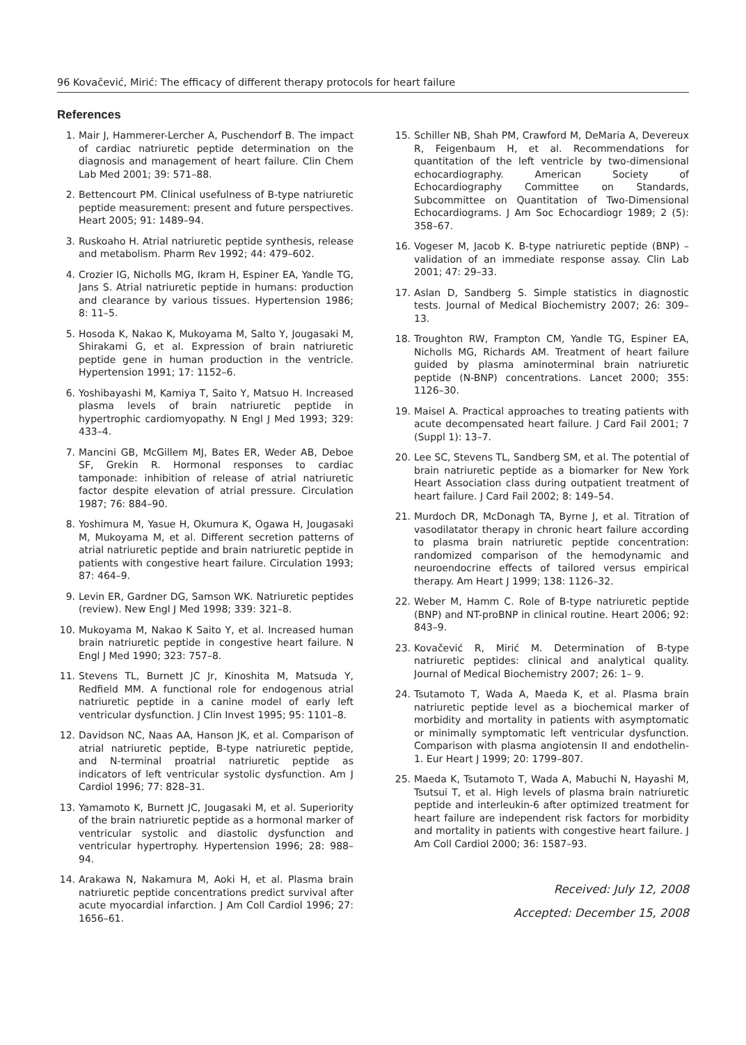96 Kovačević, Mirić: The efficacy of different therapy protocols for heart failure
References
1. Mair J, Hammerer-Lercher A, Puschendorf B. The impact of cardiac natriuretic peptide determination on the diagnosis and management of heart failure. Clin Chem Lab Med 2001; 39: 571–88.
2. Bettencourt PM. Clinical usefulness of B-type natriuretic peptide measurement: present and future perspectives. Heart 2005; 91: 1489–94.
3. Ruskoaho H. Atrial natriuretic peptide synthesis, release and metabolism. Pharm Rev 1992; 44: 479–602.
4. Crozier IG, Nicholls MG, Ikram H, Espiner EA, Yandle TG, Jans S. Atrial natriuretic peptide in humans: production and clearance by various tissues. Hypertension 1986; 8: 11–5.
5. Hosoda K, Nakao K, Mukoyama M, Salto Y, Jougasaki M, Shirakami G, et al. Expression of brain natriuretic peptide gene in human production in the ventricle. Hypertension 1991; 17: 1152–6.
6. Yoshibayashi M, Kamiya T, Saito Y, Matsuo H. Increased plasma levels of brain natriuretic peptide in hypertrophic cardiomyopathy. N Engl J Med 1993; 329: 433–4.
7. Mancini GB, McGillem MJ, Bates ER, Weder AB, Deboe SF, Grekin R. Hormonal responses to cardiac tamponade: inhibition of release of atrial natriuretic factor despite elevation of atrial pressure. Circulation 1987; 76: 884–90.
8. Yoshimura M, Yasue H, Okumura K, Ogawa H, Jougasaki M, Mukoyama M, et al. Different secretion patterns of atrial natriuretic peptide and brain natriuretic peptide in patients with congestive heart failure. Circulation 1993; 87: 464–9.
9. Levin ER, Gardner DG, Samson WK. Natriuretic peptides (review). New Engl J Med 1998; 339: 321–8.
10. Mukoyama M, Nakao K Saito Y, et al. Increased human brain natriuretic peptide in congestive heart failure. N Engl J Med 1990; 323: 757–8.
11. Stevens TL, Burnett JC Jr, Kinoshita M, Matsuda Y, Redfield MM. A functional role for endogenous atrial natriuretic peptide in a canine model of early left ventricular dysfunction. J Clin Invest 1995; 95: 1101–8.
12. Davidson NC, Naas AA, Hanson JK, et al. Comparison of atrial natriuretic peptide, B-type natriuretic peptide, and N-terminal proatrial natriuretic peptide as indicators of left ventricular systolic dysfunction. Am J Cardiol 1996; 77: 828–31.
13. Yamamoto K, Burnett JC, Jougasaki M, et al. Superiority of the brain natriuretic peptide as a hormonal marker of ventricular systolic and diastolic dysfunction and ventricular hypertrophy. Hypertension 1996; 28: 988–94.
14. Arakawa N, Nakamura M, Aoki H, et al. Plasma brain natriuretic peptide concentrations predict survival after acute myocardial infarction. J Am Coll Cardiol 1996; 27: 1656–61.
15. Schiller NB, Shah PM, Crawford M, DeMaria A, Devereux R, Feigenbaum H, et al. Recommendations for quantitation of the left ventricle by two-dimensional echocardiography. American Society of Echocardiography Committee on Standards, Subcommittee on Quantitation of Two-Dimensional Echocardiograms. J Am Soc Echocardiogr 1989; 2 (5): 358–67.
16. Vogeser M, Jacob K. B-type natriuretic peptide (BNP) – validation of an immediate response assay. Clin Lab 2001; 47: 29–33.
17. Aslan D, Sandberg S. Simple statistics in diagnostic tests. Journal of Medical Biochemistry 2007; 26: 309–13.
18. Troughton RW, Frampton CM, Yandle TG, Espiner EA, Nicholls MG, Richards AM. Treatment of heart failure guided by plasma aminoterminal brain natriuretic peptide (N-BNP) concentrations. Lancet 2000; 355: 1126–30.
19. Maisel A. Practical approaches to treating patients with acute decompensated heart failure. J Card Fail 2001; 7 (Suppl 1): 13–7.
20. Lee SC, Stevens TL, Sandberg SM, et al. The potential of brain natriuretic peptide as a biomarker for New York Heart Association class during outpatient treatment of heart failure. J Card Fail 2002; 8: 149–54.
21. Murdoch DR, McDonagh TA, Byrne J, et al. Titration of vasodilatator therapy in chronic heart failure according to plasma brain natriuretic peptide concentration: randomized comparison of the hemodynamic and neuroendocrine effects of tailored versus empirical therapy. Am Heart J 1999; 138: 1126–32.
22. Weber M, Hamm C. Role of B-type natriuretic peptide (BNP) and NT-proBNP in clinical routine. Heart 2006; 92: 843–9.
23. Kovačević R, Mirić M. Determination of B-type natriuretic peptides: clinical and analytical quality. Journal of Medical Biochemistry 2007; 26: 1– 9.
24. Tsutamoto T, Wada A, Maeda K, et al. Plasma brain natriuretic peptide level as a biochemical marker of morbidity and mortality in patients with asymptomatic or minimally symptomatic left ventricular dysfunction. Comparison with plasma angiotensin II and endothelin-1. Eur Heart J 1999; 20: 1799–807.
25. Maeda K, Tsutamoto T, Wada A, Mabuchi N, Hayashi M, Tsutsui T, et al. High levels of plasma brain natriuretic peptide and interleukin-6 after optimized treatment for heart failure are independent risk factors for morbidity and mortality in patients with congestive heart failure. J Am Coll Cardiol 2000; 36: 1587–93.
Received: July 12, 2008
Accepted: December 15, 2008